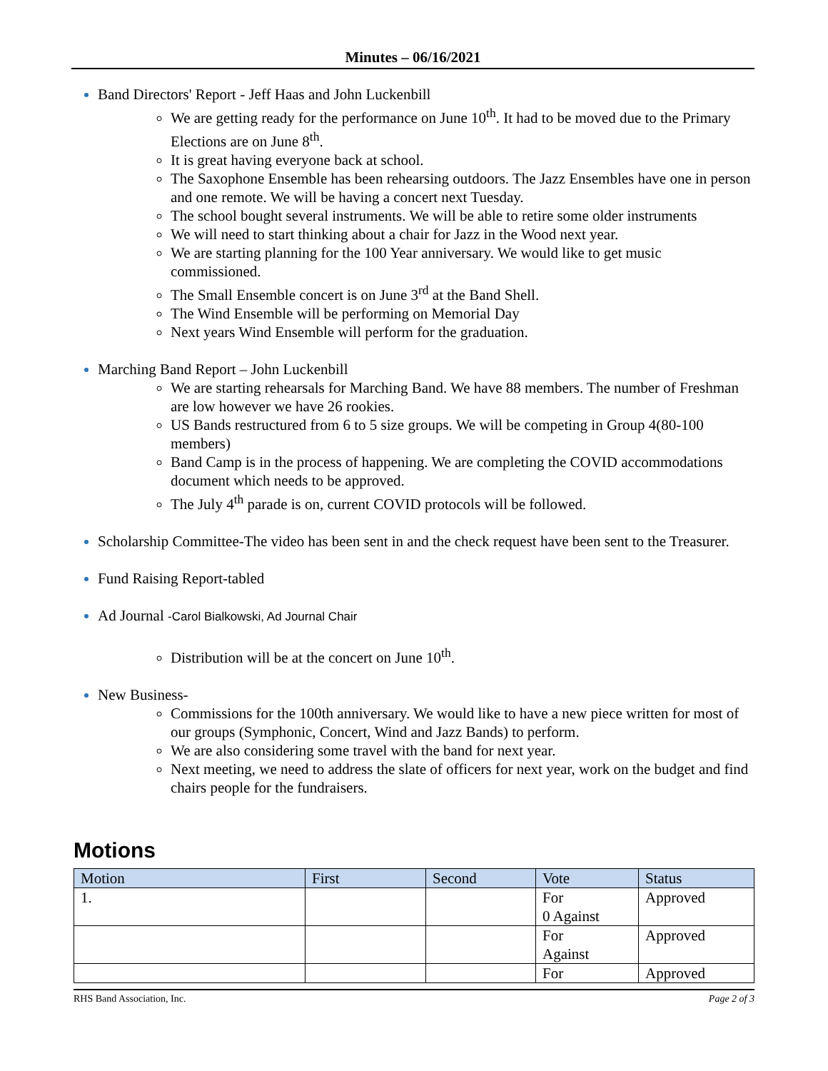Minutes – 06/16/2021
Band Directors' Report - Jeff Haas and John Luckenbill
We are getting ready for the performance on June 10<sup>th</sup>. It had to be moved due to the Primary Elections are on June 8<sup>th</sup>.
It is great having everyone back at school.
The Saxophone Ensemble has been rehearsing outdoors. The Jazz Ensembles have one in person and one remote. We will be having a concert next Tuesday.
The school bought several instruments. We will be able to retire some older instruments
We will need to start thinking about a chair for Jazz in the Wood next year.
We are starting planning for the 100 Year anniversary. We would like to get music commissioned.
The Small Ensemble concert is on June 3<sup>rd</sup> at the Band Shell.
The Wind Ensemble will be performing on Memorial Day
Next years Wind Ensemble will perform for the graduation.
Marching Band Report – John Luckenbill
We are starting rehearsals for Marching Band. We have 88 members. The number of Freshman are low however we have 26 rookies.
US Bands restructured from 6 to 5 size groups. We will be competing in Group 4(80-100 members)
Band Camp is in the process of happening. We are completing the COVID accommodations document which needs to be approved.
The July 4<sup>th</sup> parade is on, current COVID protocols will be followed.
Scholarship Committee-The video has been sent in and the check request have been sent to the Treasurer.
Fund Raising Report-tabled
Ad Journal -Carol Bialkowski, Ad Journal Chair
Distribution will be at the concert on June 10<sup>th</sup>.
New Business-
Commissions for the 100th anniversary. We would like to have a new piece written for most of our groups (Symphonic, Concert, Wind and Jazz Bands) to perform.
We are also considering some travel with the band for next year.
Next meeting, we need to address the slate of officers for next year, work on the budget and find chairs people for the fundraisers.
Motions
| Motion | First | Second | Vote | Status |
| --- | --- | --- | --- | --- |
| 1. | | | For 0 Against | Approved |
| | | | For Against | Approved |
| | | | For | Approved |
RHS Band Association, Inc. Page 2 of 3